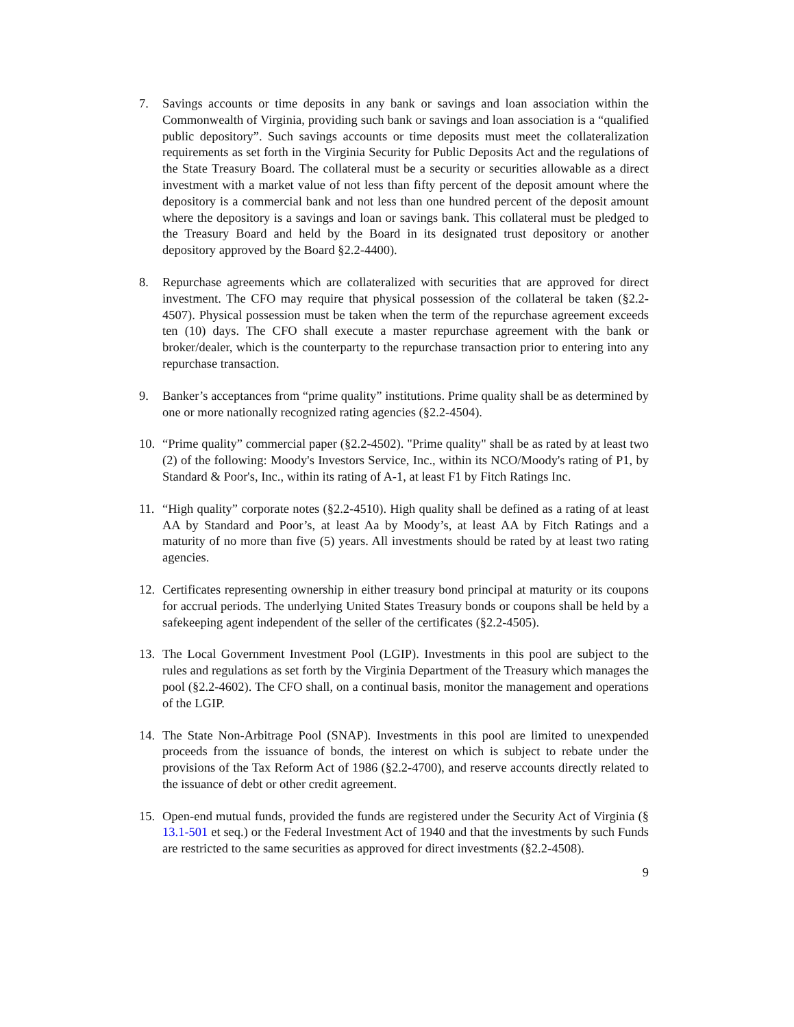7. Savings accounts or time deposits in any bank or savings and loan association within the Commonwealth of Virginia, providing such bank or savings and loan association is a “qualified public depository”. Such savings accounts or time deposits must meet the collateralization requirements as set forth in the Virginia Security for Public Deposits Act and the regulations of the State Treasury Board. The collateral must be a security or securities allowable as a direct investment with a market value of not less than fifty percent of the deposit amount where the depository is a commercial bank and not less than one hundred percent of the deposit amount where the depository is a savings and loan or savings bank. This collateral must be pledged to the Treasury Board and held by the Board in its designated trust depository or another depository approved by the Board §2.2-4400).
8. Repurchase agreements which are collateralized with securities that are approved for direct investment. The CFO may require that physical possession of the collateral be taken (§2.2-4507). Physical possession must be taken when the term of the repurchase agreement exceeds ten (10) days. The CFO shall execute a master repurchase agreement with the bank or broker/dealer, which is the counterparty to the repurchase transaction prior to entering into any repurchase transaction.
9. Banker’s acceptances from “prime quality” institutions. Prime quality shall be as determined by one or more nationally recognized rating agencies (§2.2-4504).
10. “Prime quality” commercial paper (§2.2-4502). "Prime quality" shall be as rated by at least two (2) of the following: Moody's Investors Service, Inc., within its NCO/Moody's rating of P1, by Standard & Poor's, Inc., within its rating of A-1, at least F1 by Fitch Ratings Inc.
11. “High quality” corporate notes (§2.2-4510). High quality shall be defined as a rating of at least AA by Standard and Poor’s, at least Aa by Moody’s, at least AA by Fitch Ratings and a maturity of no more than five (5) years. All investments should be rated by at least two rating agencies.
12. Certificates representing ownership in either treasury bond principal at maturity or its coupons for accrual periods. The underlying United States Treasury bonds or coupons shall be held by a safekeeping agent independent of the seller of the certificates (§2.2-4505).
13. The Local Government Investment Pool (LGIP). Investments in this pool are subject to the rules and regulations as set forth by the Virginia Department of the Treasury which manages the pool (§2.2-4602). The CFO shall, on a continual basis, monitor the management and operations of the LGIP.
14. The State Non-Arbitrage Pool (SNAP). Investments in this pool are limited to unexpended proceeds from the issuance of bonds, the interest on which is subject to rebate under the provisions of the Tax Reform Act of 1986 (§2.2-4700), and reserve accounts directly related to the issuance of debt or other credit agreement.
15. Open-end mutual funds, provided the funds are registered under the Security Act of Virginia (§ 13.1-501 et seq.) or the Federal Investment Act of 1940 and that the investments by such Funds are restricted to the same securities as approved for direct investments (§2.2-4508).
9